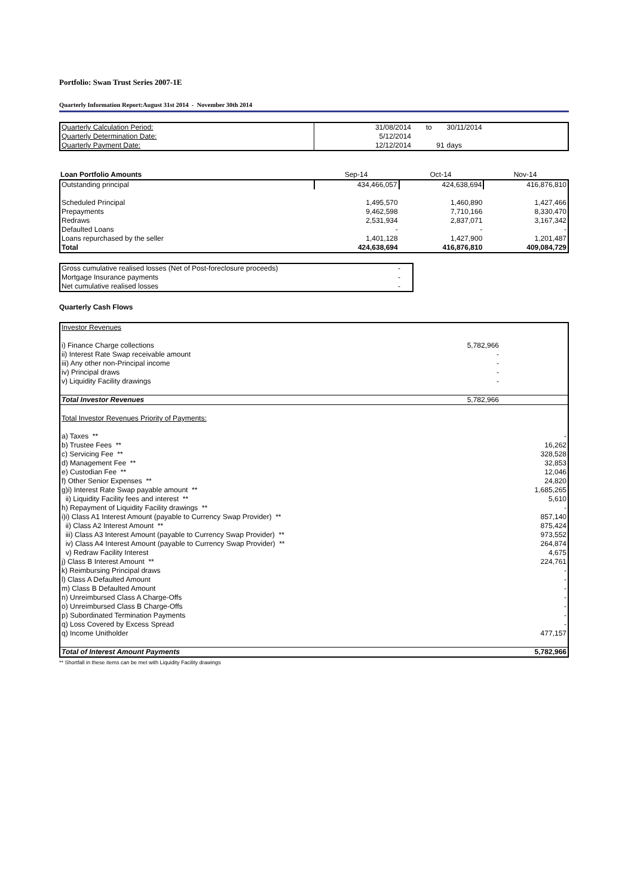Portfolio: Swan Trust Series 2007-1E
Quarterly Information Report:August 31st 2014 - November 30th 2014
| Quarterly Calculation Period: | 31/08/2014 | to | 30/11/2014 |
| Quarterly Determination Date: | 5/12/2014 | | |
| Quarterly Payment Date: | 12/12/2014 | 91 | days |
| Loan Portfolio Amounts | Sep-14 | Oct-14 | Nov-14 |
| --- | --- | --- | --- |
| Outstanding principal | 434,466,057 | 424,638,694 | 416,876,810 |
| Scheduled Principal | 1,495,570 | 1,460,890 | 1,427,466 |
| Prepayments | 9,462,598 | 7,710,166 | 8,330,470 |
| Redraws | 2,531,934 | 2,837,071 | 3,167,342 |
| Defaulted Loans | - | - | - |
| Loans repurchased by the seller | 1,401,128 | 1,427,900 | 1,201,487 |
| Total | 424,638,694 | 416,876,810 | 409,084,729 |
| Gross cumulative realised losses (Net of Post-foreclosure proceeds) | - |
| Mortgage Insurance payments | - |
| Net cumulative realised losses | - |
Quarterly Cash Flows
| Investor Revenues | | |
| i) Finance Charge collections | 5,782,966 | |
| ii) Interest Rate Swap receivable amount | - | |
| iii) Any other non-Principal income | - | |
| iv) Principal draws | - | |
| v) Liquidity Facility drawings | - | |
| Total Investor Revenues | 5,782,966 | |
| Total Investor Revenues Priority of Payments: | | |
| a) Taxes ** | | - |
| b) Trustee Fees ** | | 16,262 |
| c) Servicing Fee ** | | 328,528 |
| d) Management Fee ** | | 32,853 |
| e) Custodian Fee ** | | 12,046 |
| f) Other Senior Expenses ** | | 24,820 |
| g)i) Interest Rate Swap payable amount ** | | 1,685,265 |
| ii) Liquidity Facility fees and interest ** | | 5,610 |
| h) Repayment of Liquidity Facility drawings ** | | - |
| i)i) Class A1 Interest Amount (payable to Currency Swap Provider) ** | | 857,140 |
| ii) Class A2 Interest Amount ** | | 875,424 |
| iii) Class A3 Interest Amount (payable to Currency Swap Provider) ** | | 973,552 |
| iv) Class A4 Interest Amount (payable to Currency Swap Provider) ** | | 264,874 |
| v) Redraw Facility Interest | | 4,675 |
| j) Class B Interest Amount ** | | 224,761 |
| k) Reimbursing Principal draws | | - |
| l) Class A Defaulted Amount | | - |
| m) Class B Defaulted Amount | | - |
| n) Unreimbursed Class A Charge-Offs | | - |
| o) Unreimbursed Class B Charge-Offs | | - |
| p) Subordinated Termination Payments | | - |
| q) Loss Covered by Excess Spread | | - |
| q) Income Unitholder | | 477,157 |
| Total of Interest Amount Payments | | 5,782,966 |
** Shortfall in these items can be met with Liquidity Facility drawings